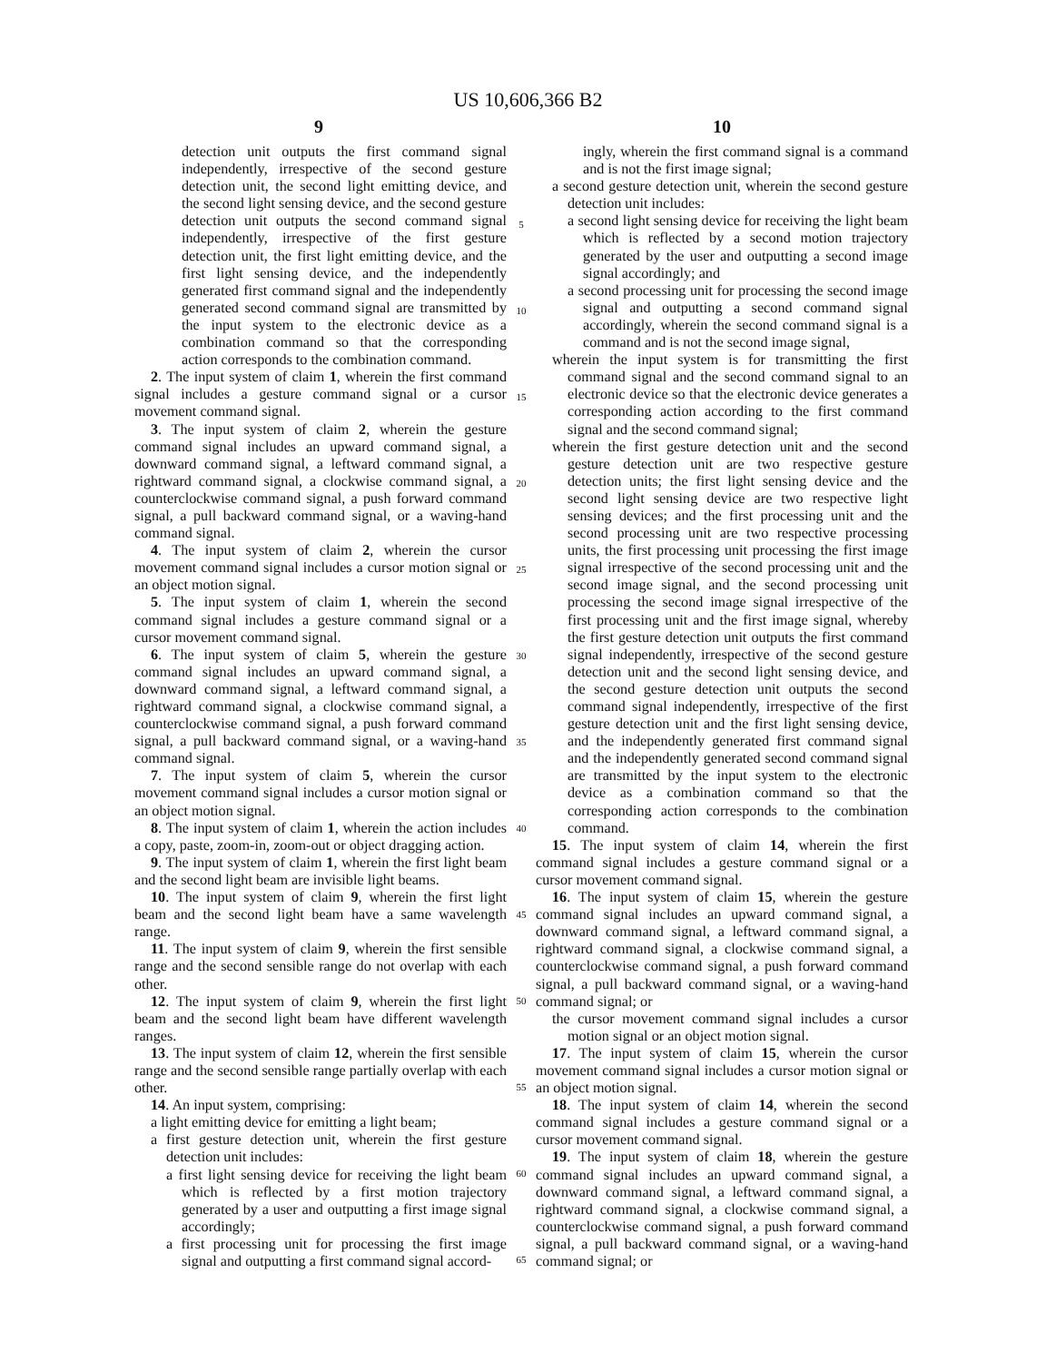US 10,606,366 B2
9 10
detection unit outputs the first command signal independently, irrespective of the second gesture detection unit, the second light emitting device, and the second light sensing device, and the second gesture detection unit outputs the second command signal independently, irrespective of the first gesture detection unit, the first light emitting device, and the first light sensing device, and the independently generated first command signal and the independently generated second command signal are transmitted by the input system to the electronic device as a combination command so that the corresponding action corresponds to the combination command.
2. The input system of claim 1, wherein the first command signal includes a gesture command signal or a cursor movement command signal.
3. The input system of claim 2, wherein the gesture command signal includes an upward command signal, a downward command signal, a leftward command signal, a rightward command signal, a clockwise command signal, a counterclockwise command signal, a push forward command signal, a pull backward command signal, or a waving-hand command signal.
4. The input system of claim 2, wherein the cursor movement command signal includes a cursor motion signal or an object motion signal.
5. The input system of claim 1, wherein the second command signal includes a gesture command signal or a cursor movement command signal.
6. The input system of claim 5, wherein the gesture command signal includes an upward command signal, a downward command signal, a leftward command signal, a rightward command signal, a clockwise command signal, a counterclockwise command signal, a push forward command signal, a pull backward command signal, or a waving-hand command signal.
7. The input system of claim 5, wherein the cursor movement command signal includes a cursor motion signal or an object motion signal.
8. The input system of claim 1, wherein the action includes a copy, paste, zoom-in, zoom-out or object dragging action.
9. The input system of claim 1, wherein the first light beam and the second light beam are invisible light beams.
10. The input system of claim 9, wherein the first light beam and the second light beam have a same wavelength range.
11. The input system of claim 9, wherein the first sensible range and the second sensible range do not overlap with each other.
12. The input system of claim 9, wherein the first light beam and the second light beam have different wavelength ranges.
13. The input system of claim 12, wherein the first sensible range and the second sensible range partially overlap with each other.
14. An input system, comprising:
a light emitting device for emitting a light beam;
a first gesture detection unit, wherein the first gesture detection unit includes:
a first light sensing device for receiving the light beam which is reflected by a first motion trajectory generated by a user and outputting a first image signal accordingly;
a first processing unit for processing the first image signal and outputting a first command signal accord-
5
10
15
20
25
30
35
40
45
50
55
60
65
ingly, wherein the first command signal is a command and is not the first image signal;
a second gesture detection unit, wherein the second gesture detection unit includes:
a second light sensing device for receiving the light beam which is reflected by a second motion trajectory generated by the user and outputting a second image signal accordingly; and
a second processing unit for processing the second image signal and outputting a second command signal accordingly, wherein the second command signal is a command and is not the second image signal,
wherein the input system is for transmitting the first command signal and the second command signal to an electronic device so that the electronic device generates a corresponding action according to the first command signal and the second command signal;
wherein the first gesture detection unit and the second gesture detection unit are two respective gesture detection units; the first light sensing device and the second light sensing device are two respective light sensing devices; and the first processing unit and the second processing unit are two respective processing units, the first processing unit processing the first image signal irrespective of the second processing unit and the second image signal, and the second processing unit processing the second image signal irrespective of the first processing unit and the first image signal, whereby the first gesture detection unit outputs the first command signal independently, irrespective of the second gesture detection unit and the second light sensing device, and the second gesture detection unit outputs the second command signal independently, irrespective of the first gesture detection unit and the first light sensing device, and the independently generated first command signal and the independently generated second command signal are transmitted by the input system to the electronic device as a combination command so that the corresponding action corresponds to the combination command.
15. The input system of claim 14, wherein the first command signal includes a gesture command signal or a cursor movement command signal.
16. The input system of claim 15, wherein the gesture command signal includes an upward command signal, a downward command signal, a leftward command signal, a rightward command signal, a clockwise command signal, a counterclockwise command signal, a push forward command signal, a pull backward command signal, or a waving-hand command signal; or
the cursor movement command signal includes a cursor motion signal or an object motion signal.
17. The input system of claim 15, wherein the cursor movement command signal includes a cursor motion signal or an object motion signal.
18. The input system of claim 14, wherein the second command signal includes a gesture command signal or a cursor movement command signal.
19. The input system of claim 18, wherein the gesture command signal includes an upward command signal, a downward command signal, a leftward command signal, a rightward command signal, a clockwise command signal, a counterclockwise command signal, a push forward command signal, a pull backward command signal, or a waving-hand command signal; or